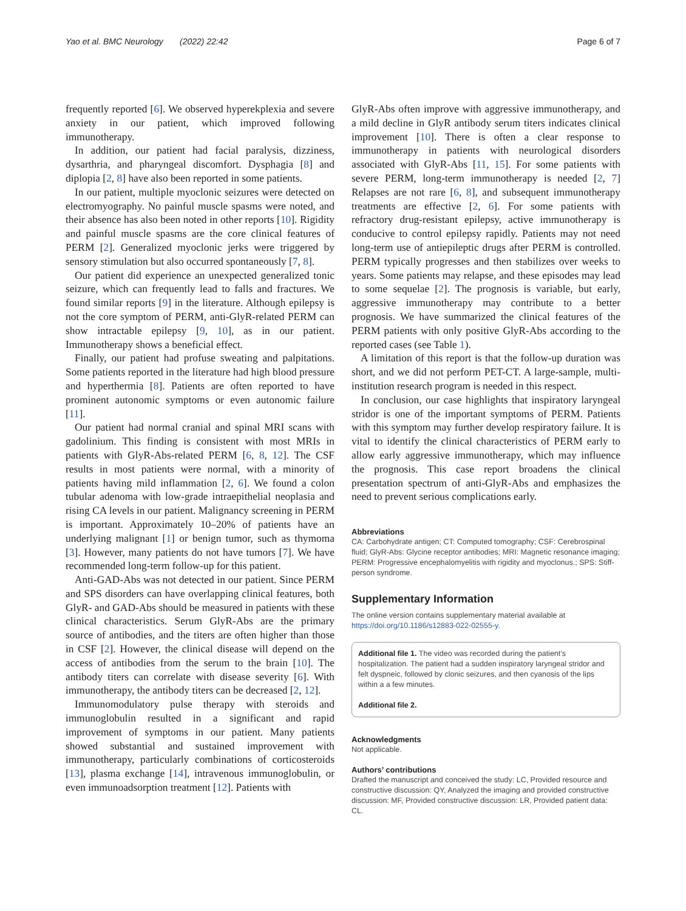Yao et al. BMC Neurology (2022) 22:42 Page 6 of 7
frequently reported [6]. We observed hyperekplexia and severe anxiety in our patient, which improved following immunotherapy.
In addition, our patient had facial paralysis, dizziness, dysarthria, and pharyngeal discomfort. Dysphagia [8] and diplopia [2, 8] have also been reported in some patients.
In our patient, multiple myoclonic seizures were detected on electromyography. No painful muscle spasms were noted, and their absence has also been noted in other reports [10]. Rigidity and painful muscle spasms are the core clinical features of PERM [2]. Generalized myoclonic jerks were triggered by sensory stimulation but also occurred spontaneously [7, 8].
Our patient did experience an unexpected generalized tonic seizure, which can frequently lead to falls and fractures. We found similar reports [9] in the literature. Although epilepsy is not the core symptom of PERM, anti-GlyR-related PERM can show intractable epilepsy [9, 10], as in our patient. Immunotherapy shows a beneficial effect.
Finally, our patient had profuse sweating and palpitations. Some patients reported in the literature had high blood pressure and hyperthermia [8]. Patients are often reported to have prominent autonomic symptoms or even autonomic failure [11].
Our patient had normal cranial and spinal MRI scans with gadolinium. This finding is consistent with most MRIs in patients with GlyR-Abs-related PERM [6, 8, 12]. The CSF results in most patients were normal, with a minority of patients having mild inflammation [2, 6]. We found a colon tubular adenoma with low-grade intraepithelial neoplasia and rising CA levels in our patient. Malignancy screening in PERM is important. Approximately 10–20% of patients have an underlying malignant [1] or benign tumor, such as thymoma [3]. However, many patients do not have tumors [7]. We have recommended long-term follow-up for this patient.
Anti-GAD-Abs was not detected in our patient. Since PERM and SPS disorders can have overlapping clinical features, both GlyR- and GAD-Abs should be measured in patients with these clinical characteristics. Serum GlyR-Abs are the primary source of antibodies, and the titers are often higher than those in CSF [2]. However, the clinical disease will depend on the access of antibodies from the serum to the brain [10]. The antibody titers can correlate with disease severity [6]. With immunotherapy, the antibody titers can be decreased [2, 12].
Immunomodulatory pulse therapy with steroids and immunoglobulin resulted in a significant and rapid improvement of symptoms in our patient. Many patients showed substantial and sustained improvement with immunotherapy, particularly combinations of corticosteroids [13], plasma exchange [14], intravenous immunoglobulin, or even immunoadsorption treatment [12]. Patients with
GlyR-Abs often improve with aggressive immunotherapy, and a mild decline in GlyR antibody serum titers indicates clinical improvement [10]. There is often a clear response to immunotherapy in patients with neurological disorders associated with GlyR-Abs [11, 15]. For some patients with severe PERM, long-term immunotherapy is needed [2, 7] Relapses are not rare [6, 8], and subsequent immunotherapy treatments are effective [2, 6]. For some patients with refractory drug-resistant epilepsy, active immunotherapy is conducive to control epilepsy rapidly. Patients may not need long-term use of antiepileptic drugs after PERM is controlled. PERM typically progresses and then stabilizes over weeks to years. Some patients may relapse, and these episodes may lead to some sequelae [2]. The prognosis is variable, but early, aggressive immunotherapy may contribute to a better prognosis. We have summarized the clinical features of the PERM patients with only positive GlyR-Abs according to the reported cases (see Table 1).
A limitation of this report is that the follow-up duration was short, and we did not perform PET-CT. A large-sample, multi-institution research program is needed in this respect.
In conclusion, our case highlights that inspiratory laryngeal stridor is one of the important symptoms of PERM. Patients with this symptom may further develop respiratory failure. It is vital to identify the clinical characteristics of PERM early to allow early aggressive immunotherapy, which may influence the prognosis. This case report broadens the clinical presentation spectrum of anti-GlyR-Abs and emphasizes the need to prevent serious complications early.
Abbreviations
CA: Carbohydrate antigen; CT: Computed tomography; CSF: Cerebrospinal fluid; GlyR-Abs: Glycine receptor antibodies; MRI: Magnetic resonance imaging; PERM: Progressive encephalomyelitis with rigidity and myoclonus.; SPS: Stiff-person syndrome.
Supplementary Information
The online version contains supplementary material available at https://doi.org/10.1186/s12883-022-02555-y.
Additional file 1. The video was recorded during the patient’s hospitalization. The patient had a sudden inspiratory laryngeal stridor and felt dyspneic, followed by clonic seizures, and then cyanosis of the lips within a a few minutes.
Additional file 2.
Acknowledgments
Not applicable.
Authors’ contributions
Drafted the manuscript and conceived the study: LC, Provided resource and constructive discussion: QY, Analyzed the imaging and provided constructive discussion: MF, Provided constructive discussion: LR, Provided patient data: CL.